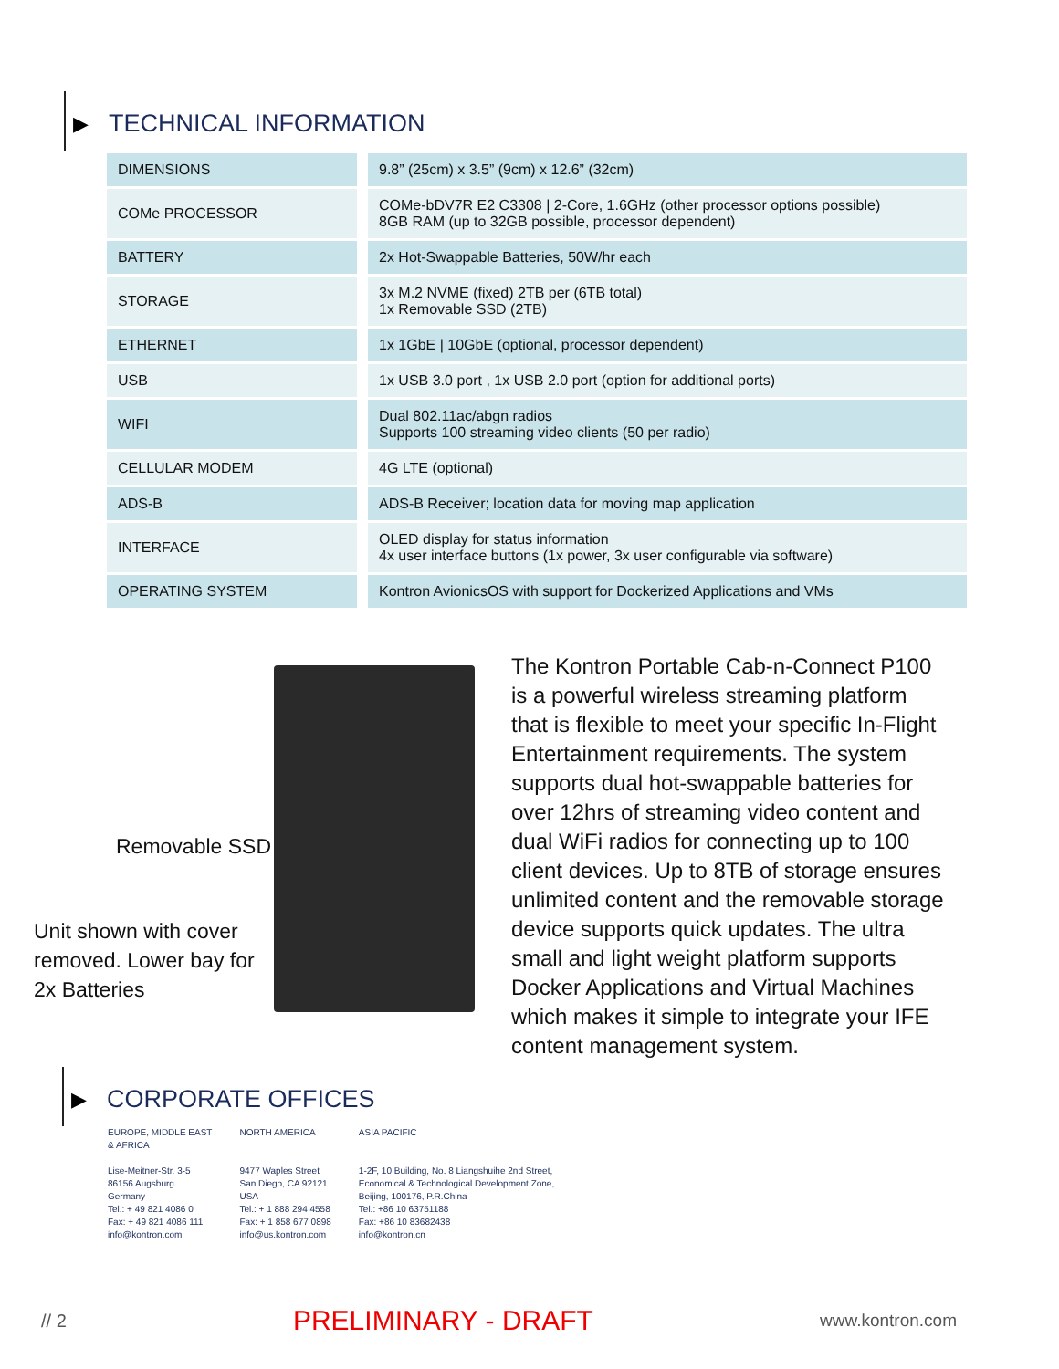▶ TECHNICAL INFORMATION
| DIMENSIONS | 9.8” (25cm) x 3.5” (9cm) x 12.6” (32cm) |
| COMe PROCESSOR | COMe-bDV7R E2 C3308 / 2-Core, 1.6GHz (other processor options possible) 8GB RAM (up to 32GB possible, processor dependent) |
| BATTERY | 2x Hot-Swappable Batteries, 50W/hr each |
| STORAGE | 3x M.2 NVME (fixed) 2TB per (6TB total) 1x Removable SSD (2TB) |
| ETHERNET | 1x 1GbE / 10GbE (optional, processor dependent) |
| USB | 1x USB 3.0 port , 1x USB 2.0 port (option for additional ports) |
| WIFI | Dual 802.11ac/abgn radios Supports 100 streaming video clients (50 per radio) |
| CELLULAR MODEM | 4G LTE (optional) |
| ADS-B | ADS-B Receiver; location data for moving map application |
| INTERFACE | OLED display for status information 4x user interface buttons (1x power, 3x user configurable via software) |
| OPERATING SYSTEM | Kontron AvionicsOS with support for Dockerized Applications and VMs |
Removable SSD
Unit shown with cover
removed. Lower bay for
2x Batteries
The Kontron Portable Cab-n-Connect P100 is a powerful wireless streaming platform that is flexible to meet your specific In-Flight Entertainment requirements. The system supports dual hot-swappable batteries for over 12hrs of streaming video content and dual WiFi radios for connecting up to 100 client devices. Up to 8TB of storage ensures unlimited content and the removable storage device supports quick updates. The ultra small and light weight platform supports Docker Applications and Virtual Machines which makes it simple to integrate your IFE content management system.
▶ CORPORATE OFFICES
EUROPE, MIDDLE EAST
& AFRICA
Lise-Meitner-Str. 3-5
86156 Augsburg
Germany
Tel.: + 49 821 4086 0
Fax: + 49 821 4086 111
info@kontron.com
NORTH AMERICA
9477 Waples Street
San Diego, CA 92121
USA
Tel.: + 1 888 294 4558
Fax: + 1 858 677 0898
info@us.kontron.com
ASIA PACIFIC
1-2F, 10 Building, No. 8 Liangshuihe 2nd Street,
Economical & Technological Development Zone,
Beijing, 100176, P.R.China
Tel.: +86 10 63751188
Fax: +86 10 83682438
info@kontron.cn
// 2 PRELIMINARY - DRAFT www.kontron.com